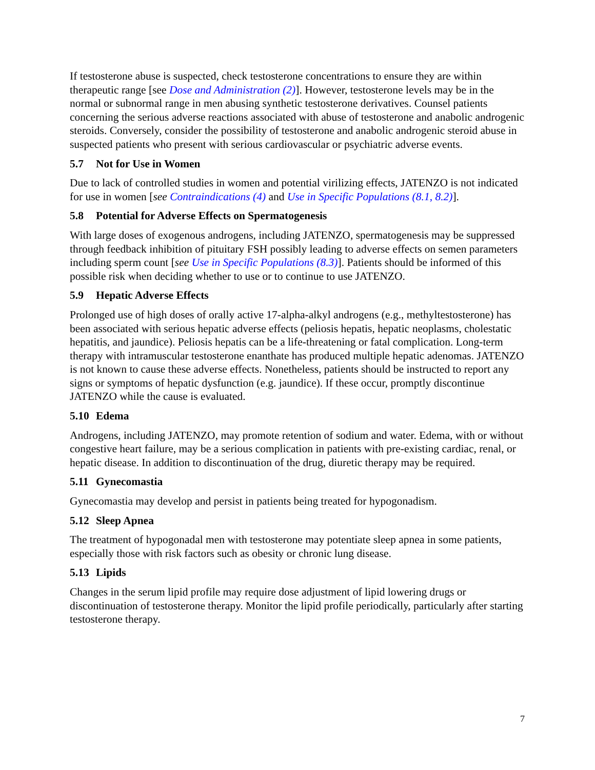If testosterone abuse is suspected, check testosterone concentrations to ensure they are within therapeutic range [see Dose and Administration (2)]. However, testosterone levels may be in the normal or subnormal range in men abusing synthetic testosterone derivatives. Counsel patients concerning the serious adverse reactions associated with abuse of testosterone and anabolic androgenic steroids. Conversely, consider the possibility of testosterone and anabolic androgenic steroid abuse in suspected patients who present with serious cardiovascular or psychiatric adverse events.
5.7 Not for Use in Women
Due to lack of controlled studies in women and potential virilizing effects, JATENZO is not indicated for use in women [see Contraindications (4) and Use in Specific Populations (8.1, 8.2)].
5.8 Potential for Adverse Effects on Spermatogenesis
With large doses of exogenous androgens, including JATENZO, spermatogenesis may be suppressed through feedback inhibition of pituitary FSH possibly leading to adverse effects on semen parameters including sperm count [see Use in Specific Populations (8.3)]. Patients should be informed of this possible risk when deciding whether to use or to continue to use JATENZO.
5.9 Hepatic Adverse Effects
Prolonged use of high doses of orally active 17-alpha-alkyl androgens (e.g., methyltestosterone) has been associated with serious hepatic adverse effects (peliosis hepatis, hepatic neoplasms, cholestatic hepatitis, and jaundice). Peliosis hepatis can be a life-threatening or fatal complication. Long-term therapy with intramuscular testosterone enanthate has produced multiple hepatic adenomas. JATENZO is not known to cause these adverse effects. Nonetheless, patients should be instructed to report any signs or symptoms of hepatic dysfunction (e.g. jaundice). If these occur, promptly discontinue JATENZO while the cause is evaluated.
5.10 Edema
Androgens, including JATENZO, may promote retention of sodium and water. Edema, with or without congestive heart failure, may be a serious complication in patients with pre-existing cardiac, renal, or hepatic disease. In addition to discontinuation of the drug, diuretic therapy may be required.
5.11 Gynecomastia
Gynecomastia may develop and persist in patients being treated for hypogonadism.
5.12 Sleep Apnea
The treatment of hypogonadal men with testosterone may potentiate sleep apnea in some patients, especially those with risk factors such as obesity or chronic lung disease.
5.13 Lipids
Changes in the serum lipid profile may require dose adjustment of lipid lowering drugs or discontinuation of testosterone therapy. Monitor the lipid profile periodically, particularly after starting testosterone therapy.
7